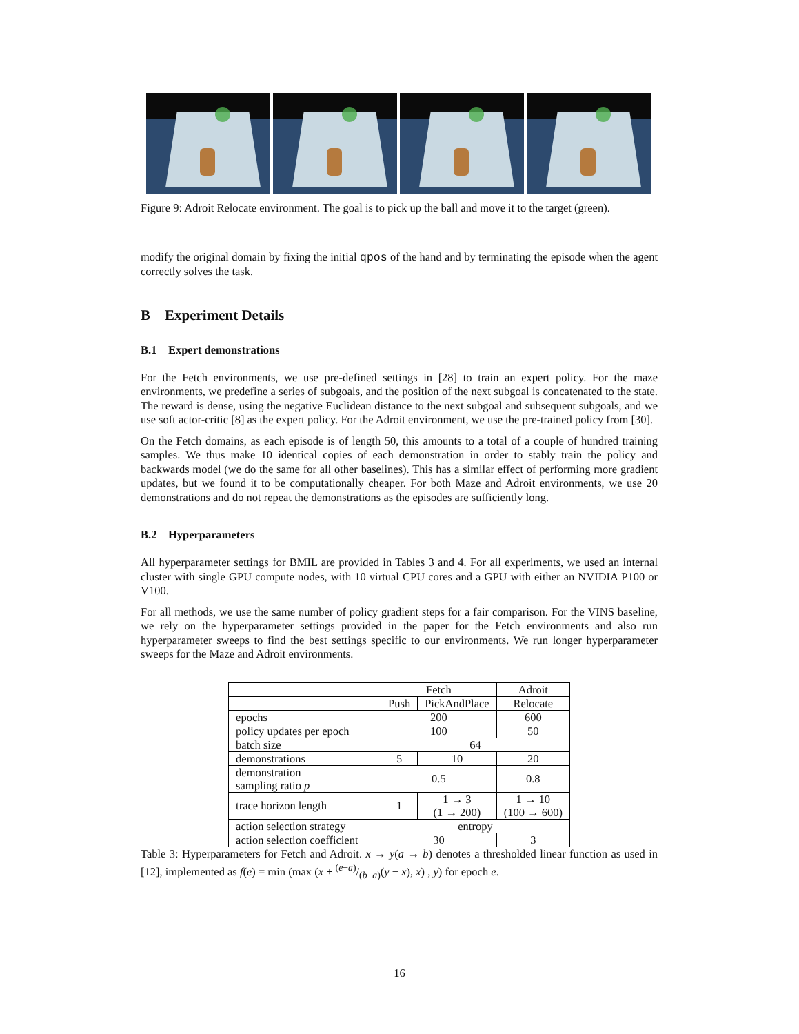Figure 9: Adroit Relocate environment. The goal is to pick up the ball and move it to the target (green).
modify the original domain by fixing the initial qpos of the hand and by terminating the episode when the agent correctly solves the task.
B Experiment Details
B.1 Expert demonstrations
For the Fetch environments, we use pre-defined settings in [28] to train an expert policy. For the maze environments, we predefine a series of subgoals, and the position of the next subgoal is concatenated to the state. The reward is dense, using the negative Euclidean distance to the next subgoal and subsequent subgoals, and we use soft actor-critic [8] as the expert policy. For the Adroit environment, we use the pre-trained policy from [30].
On the Fetch domains, as each episode is of length 50, this amounts to a total of a couple of hundred training samples. We thus make 10 identical copies of each demonstration in order to stably train the policy and backwards model (we do the same for all other baselines). This has a similar effect of performing more gradient updates, but we found it to be computationally cheaper. For both Maze and Adroit environments, we use 20 demonstrations and do not repeat the demonstrations as the episodes are sufficiently long.
B.2 Hyperparameters
All hyperparameter settings for BMIL are provided in Tables 3 and 4. For all experiments, we used an internal cluster with single GPU compute nodes, with 10 virtual CPU cores and a GPU with either an NVIDIA P100 or V100.
For all methods, we use the same number of policy gradient steps for a fair comparison. For the VINS baseline, we rely on the hyperparameter settings provided in the paper for the Fetch environments and also run hyperparameter sweeps to find the best settings specific to our environments. We run longer hyperparameter sweeps for the Maze and Adroit environments.
| | Fetch | | Adroit |
| | Push | PickAndPlace | Relocate |
| epochs | 200 | | 600 |
| policy updates per epoch | 100 | | 50 |
| batch size | 64 | | |
| demonstrations | 5 | 10 | 20 |
| demonstration sampling ratio p | 0.5 | | 0.8 |
| trace horizon length | 1 | 1 → 3 (1 → 200) | 1 → 10 (100 → 600) |
| action selection strategy | entropy | | |
| action selection coefficient | 30 | | 3 |
Table 3: Hyperparameters for Fetch and Adroit. x → y(a → b) denotes a thresholded linear function as used in [12], implemented as f(e) = min (max (x + (e−a)/(b−a)(y − x), x) , y) for epoch e.
16